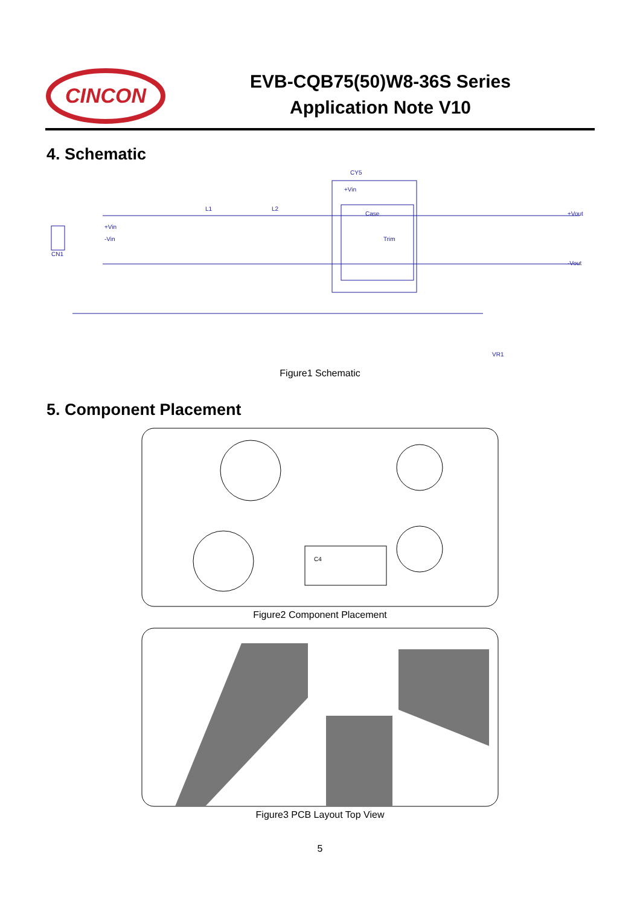CINCON
EVB-CQB75(50)W8-36S Series
Application Note V10
4. Schematic
CN1
+Vin
-Vin
L1
L2
CY5
+Vin
Case
Trim
+Vout
-Vout
VR1
Figure1 Schematic
5. Component Placement
C4
Figure2 Component Placement
Figure3 PCB Layout Top View
5